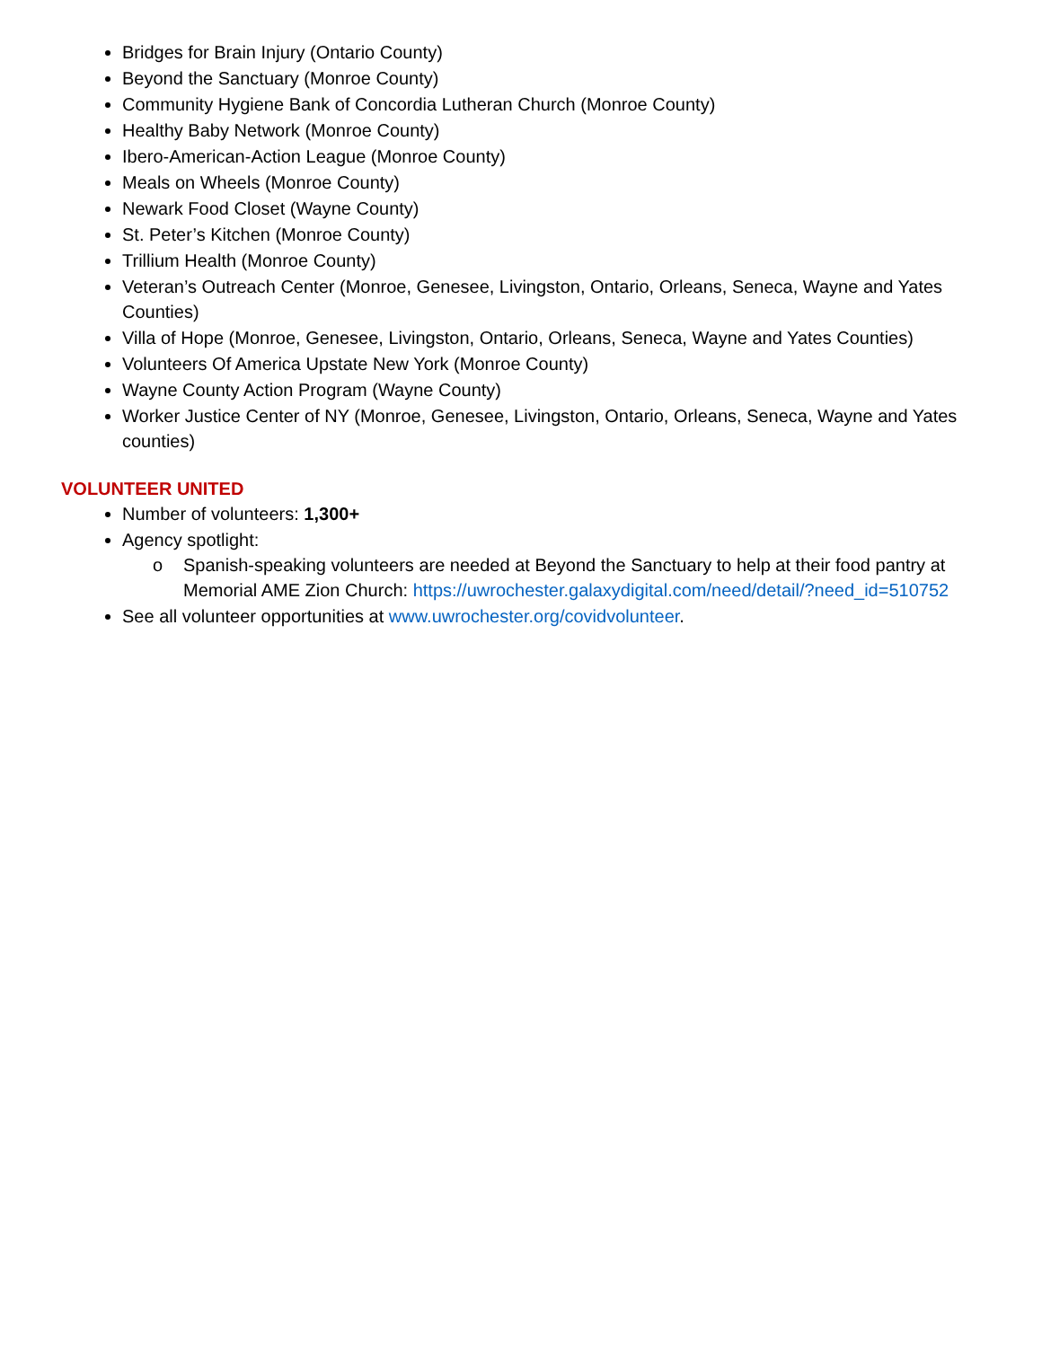Bridges for Brain Injury (Ontario County)
Beyond the Sanctuary (Monroe County)
Community Hygiene Bank of Concordia Lutheran Church (Monroe County)
Healthy Baby Network (Monroe County)
Ibero-American-Action League (Monroe County)
Meals on Wheels (Monroe County)
Newark Food Closet (Wayne County)
St. Peter’s Kitchen (Monroe County)
Trillium Health (Monroe County)
Veteran’s Outreach Center (Monroe, Genesee, Livingston, Ontario, Orleans, Seneca, Wayne and Yates Counties)
Villa of Hope (Monroe, Genesee, Livingston, Ontario, Orleans, Seneca, Wayne and Yates Counties)
Volunteers Of America Upstate New York (Monroe County)
Wayne County Action Program (Wayne County)
Worker Justice Center of NY (Monroe, Genesee, Livingston, Ontario, Orleans, Seneca, Wayne and Yates counties)
VOLUNTEER UNITED
Number of volunteers: 1,300+
Agency spotlight:
o Spanish-speaking volunteers are needed at Beyond the Sanctuary to help at their food pantry at Memorial AME Zion Church: https://uwrochester.galaxydigital.com/need/detail/?need_id=510752
See all volunteer opportunities at www.uwrochester.org/covidvolunteer.